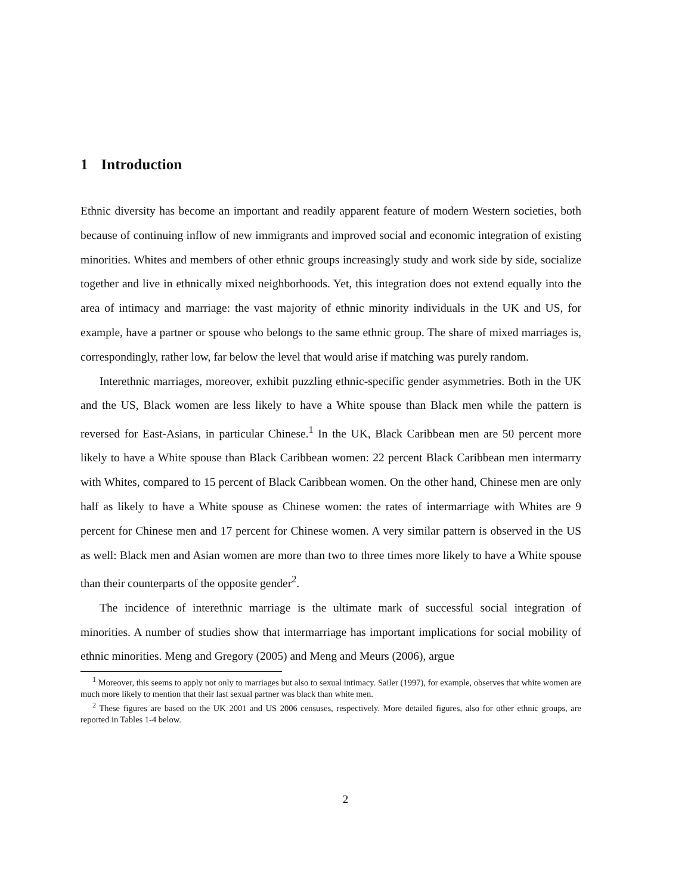1 Introduction
Ethnic diversity has become an important and readily apparent feature of modern Western societies, both because of continuing inflow of new immigrants and improved social and economic integration of existing minorities. Whites and members of other ethnic groups increasingly study and work side by side, socialize together and live in ethnically mixed neighborhoods. Yet, this integration does not extend equally into the area of intimacy and marriage: the vast majority of ethnic minority individuals in the UK and US, for example, have a partner or spouse who belongs to the same ethnic group. The share of mixed marriages is, correspondingly, rather low, far below the level that would arise if matching was purely random.
Interethnic marriages, moreover, exhibit puzzling ethnic-specific gender asymmetries. Both in the UK and the US, Black women are less likely to have a White spouse than Black men while the pattern is reversed for East-Asians, in particular Chinese.<sup>1</sup> In the UK, Black Caribbean men are 50 percent more likely to have a White spouse than Black Caribbean women: 22 percent Black Caribbean men intermarry with Whites, compared to 15 percent of Black Caribbean women. On the other hand, Chinese men are only half as likely to have a White spouse as Chinese women: the rates of intermarriage with Whites are 9 percent for Chinese men and 17 percent for Chinese women. A very similar pattern is observed in the US as well: Black men and Asian women are more than two to three times more likely to have a White spouse than their counterparts of the opposite gender<sup>2</sup>.
The incidence of interethnic marriage is the ultimate mark of successful social integration of minorities. A number of studies show that intermarriage has important implications for social mobility of ethnic minorities. Meng and Gregory (2005) and Meng and Meurs (2006), argue
<sup>1</sup> Moreover, this seems to apply not only to marriages but also to sexual intimacy. Sailer (1997), for example, observes that white women are much more likely to mention that their last sexual partner was black than white men.
<sup>2</sup> These figures are based on the UK 2001 and US 2006 censuses, respectively. More detailed figures, also for other ethnic groups, are reported in Tables 1-4 below.
2